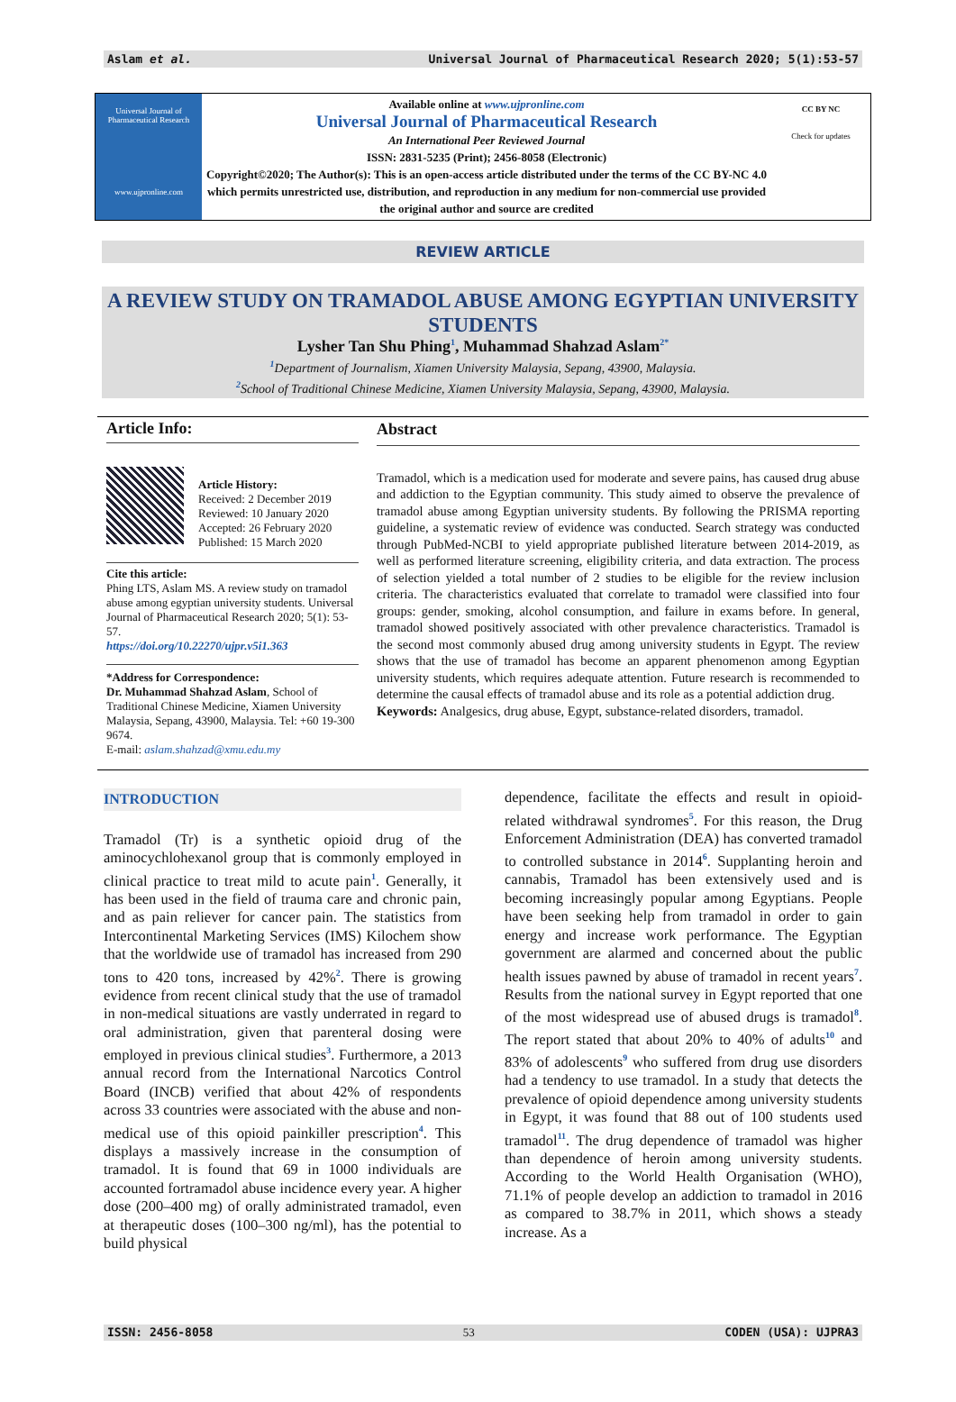Aslam et al. Universal Journal of Pharmaceutical Research 2020; 5(1):53-57
Universal Journal of Pharmaceutical Research
www.ujpronline.com
Available online at www.ujpronline.com
Universal Journal of Pharmaceutical Research
An International Peer Reviewed Journal
ISSN: 2831-5235 (Print); 2456-8058 (Electronic)
Copyright©2020; The Author(s): This is an open-access article distributed under the terms of the CC BY-NC 4.0 which permits unrestricted use, distribution, and reproduction in any medium for non-commercial use provided the original author and source are credited
CC BY NC
Check for updates
REVIEW ARTICLE
A REVIEW STUDY ON TRAMADOL ABUSE AMONG EGYPTIAN UNIVERSITY STUDENTS
Lysher Tan Shu Phing<sup>1</sup>, Muhammad Shahzad Aslam<sup>2*</sup>
<sup>1</sup> Department of Journalism, Xiamen University Malaysia, Sepang, 43900, Malaysia.
<sup>2</sup> School of Traditional Chinese Medicine, Xiamen University Malaysia, Sepang, 43900, Malaysia.
Article Info:
Article History:
Received: 2 December 2019
Reviewed: 10 January 2020
Accepted: 26 February 2020
Published: 15 March 2020
Cite this article:
Phing LTS, Aslam MS. A review study on tramadol abuse among egyptian university students. Universal Journal of Pharmaceutical Research 2020; 5(1): 53-57.
https://doi.org/10.22270/ujpr.v5i1.363
*Address for Correspondence:
Dr. Muhammad Shahzad Aslam, School of Traditional Chinese Medicine, Xiamen University Malaysia, Sepang, 43900, Malaysia. Tel: +60 19-300 9674.
E-mail: aslam.shahzad@xmu.edu.my
Abstract
Tramadol, which is a medication used for moderate and severe pains, has caused drug abuse and addiction to the Egyptian community. This study aimed to observe the prevalence of tramadol abuse among Egyptian university students. By following the PRISMA reporting guideline, a systematic review of evidence was conducted. Search strategy was conducted through PubMed-NCBI to yield appropriate published literature between 2014-2019, as well as performed literature screening, eligibility criteria, and data extraction. The process of selection yielded a total number of 2 studies to be eligible for the review inclusion criteria. The characteristics evaluated that correlate to tramadol were classified into four groups: gender, smoking, alcohol consumption, and failure in exams before. In general, tramadol showed positively associated with other prevalence characteristics. Tramadol is the second most commonly abused drug among university students in Egypt. The review shows that the use of tramadol has become an apparent phenomenon among Egyptian university students, which requires adequate attention. Future research is recommended to determine the causal effects of tramadol abuse and its role as a potential addiction drug.
Keywords: Analgesics, drug abuse, Egypt, substance-related disorders, tramadol.
INTRODUCTION
Tramadol (Tr) is a synthetic opioid drug of the aminocychlohexanol group that is commonly employed in clinical practice to treat mild to acute pain<sup>1</sup>. Generally, it has been used in the field of trauma care and chronic pain, and as pain reliever for cancer pain. The statistics from Intercontinental Marketing Services (IMS) Kilochem show that the worldwide use of tramadol has increased from 290 tons to 420 tons, increased by 42%<sup>2</sup>. There is growing evidence from recent clinical study that the use of tramadol in non-medical situations are vastly underrated in regard to oral administration, given that parenteral dosing were employed in previous clinical studies<sup>3</sup>. Furthermore, a 2013 annual record from the International Narcotics Control Board (INCB) verified that about 42% of respondents across 33 countries were associated with the abuse and non-medical use of this opioid painkiller prescription<sup>4</sup>. This displays a massively increase in the consumption of tramadol. It is found that 69 in 1000 individuals are accounted fortramadol abuse incidence every year. A higher dose (200–400 mg) of orally administrated tramadol, even at therapeutic doses (100–300 ng/ml), has the potential to build physical
dependence, facilitate the effects and result in opioid-related withdrawal syndromes<sup>5</sup>. For this reason, the Drug Enforcement Administration (DEA) has converted tramadol to controlled substance in 2014<sup>6</sup>. Supplanting heroin and cannabis, Tramadol has been extensively used and is becoming increasingly popular among Egyptians. People have been seeking help from tramadol in order to gain energy and increase work performance. The Egyptian government are alarmed and concerned about the public health issues pawned by abuse of tramadol in recent years<sup>7</sup>. Results from the national survey in Egypt reported that one of the most widespread use of abused drugs is tramadol<sup>8</sup>. The report stated that about 20% to 40% of adults<sup>10</sup> and 83% of adolescents<sup>9</sup> who suffered from drug use disorders had a tendency to use tramadol. In a study that detects the prevalence of opioid dependence among university students in Egypt, it was found that 88 out of 100 students used tramadol<sup>11</sup>. The drug dependence of tramadol was higher than dependence of heroin among university students. According to the World Health Organisation (WHO), 71.1% of people develop an addiction to tramadol in 2016 as compared to 38.7% in 2011, which shows a steady increase. As a
ISSN: 2456-8058 53 CODEN (USA): UJPRA3